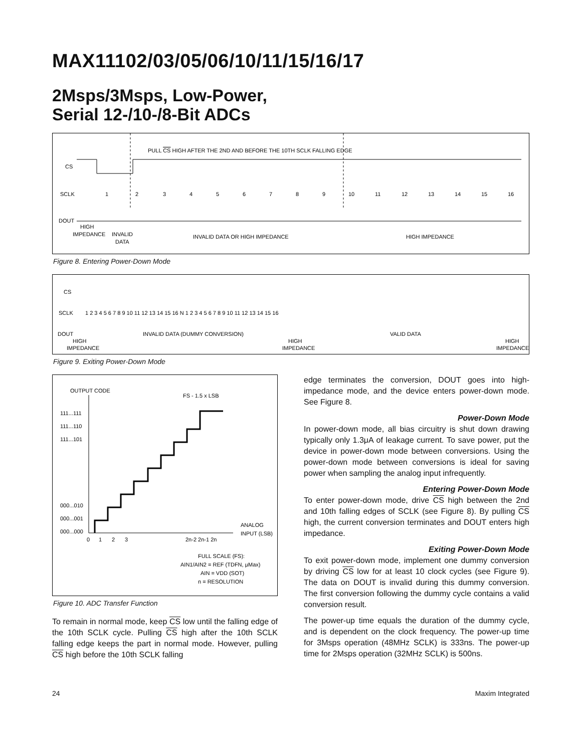MAX11102/03/05/06/10/11/15/16/17
2Msps/3Msps, Low-Power,
Serial 12-/10-/8-Bit ADCs
PULL CS HIGH AFTER THE 2ND AND BEFORE THE 10TH SCLK FALLING EDGE
CS
SCLK
DOUT
1
2
3
4
5
6
7
8
9
10
11
12
13
14
15
16
HIGH
IMPEDANCE
INVALID
DATA
INVALID DATA OR HIGH IMPEDANCE
HIGH IMPEDANCE
Figure 8. Entering Power-Down Mode
CS
SCLK
DOUT
INVALID DATA (DUMMY CONVERSION)
VALID DATA
HIGH
IMPEDANCE
HIGH
IMPEDANCE
HIGH
IMPEDANCE
1 2 3 4 5 6 7 8 9 10 11 12 13 14 15 16 N 1 2 3 4 5 6 7 8 9 10 11 12 13 14 15 16
Figure 9. Exiting Power-Down Mode
OUTPUT CODE
FS - 1.5 x LSB
111...111
111...110
111...101
000...010
000...001
000...000
0
1
2
3
2n-2 2n-1 2n
ANALOG
INPUT (LSB)
FULL SCALE (FS):
AIN1/AIN2 = REF (TDFN, μMax)
AIN = VDD (SOT)
n = RESOLUTION
Figure 10. ADC Transfer Function
To remain in normal mode, keep CS low until the falling edge of the 10th SCLK cycle. Pulling CS high after the 10th SCLK falling edge keeps the part in normal mode. However, pulling CS high before the 10th SCLK falling
edge terminates the conversion, DOUT goes into high-impedance mode, and the device enters power-down mode. See Figure 8.
Power-Down Mode
In power-down mode, all bias circuitry is shut down drawing typically only 1.3μA of leakage current. To save power, put the device in power-down mode between conversions. Using the power-down mode between conversions is ideal for saving power when sampling the analog input infrequently.
Entering Power-Down Mode
To enter power-down mode, drive CS high between the 2nd and 10th falling edges of SCLK (see Figure 8). By pulling CS high, the current conversion terminates and DOUT enters high impedance.
Exiting Power-Down Mode
To exit power-down mode, implement one dummy conversion by driving CS low for at least 10 clock cycles (see Figure 9). The data on DOUT is invalid during this dummy conversion. The first conversion following the dummy cycle contains a valid conversion result.
The power-up time equals the duration of the dummy cycle, and is dependent on the clock frequency. The power-up time for 3Msps operation (48MHz SCLK) is 333ns. The power-up time for 2Msps operation (32MHz SCLK) is 500ns.
24 Maxim Integrated